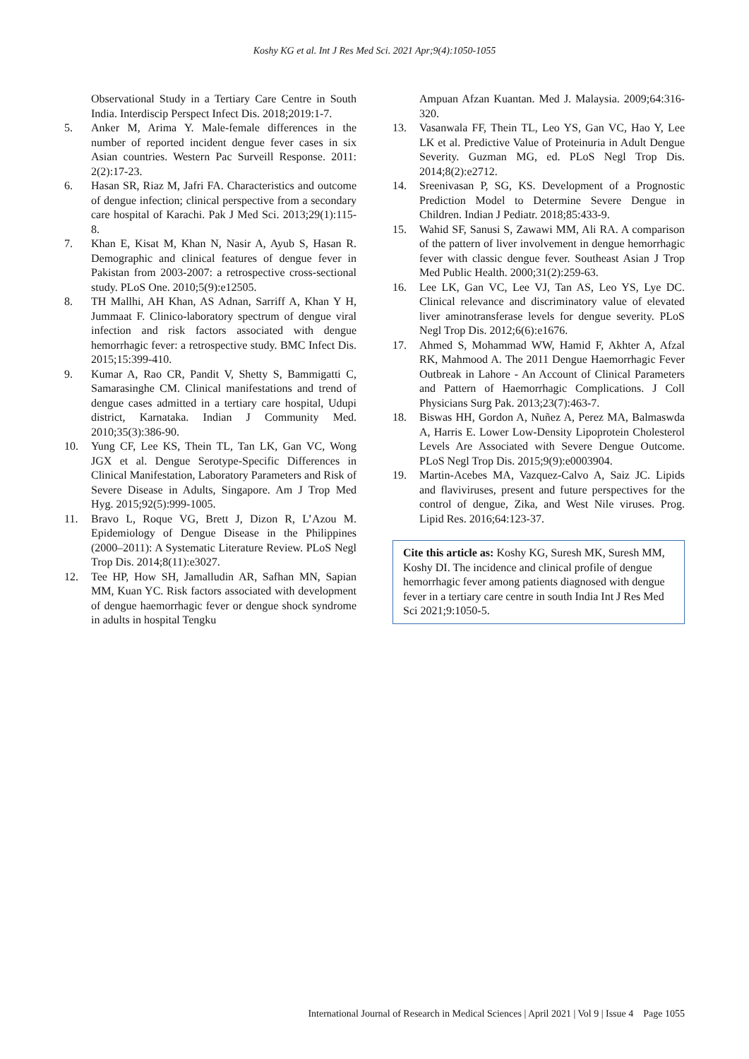Koshy KG et al. Int J Res Med Sci. 2021 Apr;9(4):1050-1055
Observational Study in a Tertiary Care Centre in South India. Interdiscip Perspect Infect Dis. 2018;2019:1-7.
5. Anker M, Arima Y. Male-female differences in the number of reported incident dengue fever cases in six Asian countries. Western Pac Surveill Response. 2011: 2(2):17-23.
6. Hasan SR, Riaz M, Jafri FA. Characteristics and outcome of dengue infection; clinical perspective from a secondary care hospital of Karachi. Pak J Med Sci. 2013;29(1):115-8.
7. Khan E, Kisat M, Khan N, Nasir A, Ayub S, Hasan R. Demographic and clinical features of dengue fever in Pakistan from 2003-2007: a retrospective cross-sectional study. PLoS One. 2010;5(9):e12505.
8. TH Mallhi, AH Khan, AS Adnan, Sarriff A, Khan Y H, Jummaat F. Clinico-laboratory spectrum of dengue viral infection and risk factors associated with dengue hemorrhagic fever: a retrospective study. BMC Infect Dis. 2015;15:399-410.
9. Kumar A, Rao CR, Pandit V, Shetty S, Bammigatti C, Samarasinghe CM. Clinical manifestations and trend of dengue cases admitted in a tertiary care hospital, Udupi district, Karnataka. Indian J Community Med. 2010;35(3):386-90.
10. Yung CF, Lee KS, Thein TL, Tan LK, Gan VC, Wong JGX et al. Dengue Serotype-Specific Differences in Clinical Manifestation, Laboratory Parameters and Risk of Severe Disease in Adults, Singapore. Am J Trop Med Hyg. 2015;92(5):999-1005.
11. Bravo L, Roque VG, Brett J, Dizon R, L’Azou M. Epidemiology of Dengue Disease in the Philippines (2000–2011): A Systematic Literature Review. PLoS Negl Trop Dis. 2014;8(11):e3027.
12. Tee HP, How SH, Jamalludin AR, Safhan MN, Sapian MM, Kuan YC. Risk factors associated with development of dengue haemorrhagic fever or dengue shock syndrome in adults in hospital Tengku
Ampuan Afzan Kuantan. Med J. Malaysia. 2009;64:316-320.
13. Vasanwala FF, Thein TL, Leo YS, Gan VC, Hao Y, Lee LK et al. Predictive Value of Proteinuria in Adult Dengue Severity. Guzman MG, ed. PLoS Negl Trop Dis. 2014;8(2):e2712.
14. Sreenivasan P, SG, KS. Development of a Prognostic Prediction Model to Determine Severe Dengue in Children. Indian J Pediatr. 2018;85:433-9.
15. Wahid SF, Sanusi S, Zawawi MM, Ali RA. A comparison of the pattern of liver involvement in dengue hemorrhagic fever with classic dengue fever. Southeast Asian J Trop Med Public Health. 2000;31(2):259-63.
16. Lee LK, Gan VC, Lee VJ, Tan AS, Leo YS, Lye DC. Clinical relevance and discriminatory value of elevated liver aminotransferase levels for dengue severity. PLoS Negl Trop Dis. 2012;6(6):e1676.
17. Ahmed S, Mohammad WW, Hamid F, Akhter A, Afzal RK, Mahmood A. The 2011 Dengue Haemorrhagic Fever Outbreak in Lahore - An Account of Clinical Parameters and Pattern of Haemorrhagic Complications. J Coll Physicians Surg Pak. 2013;23(7):463-7.
18. Biswas HH, Gordon A, Nuñez A, Perez MA, Balmaswda A, Harris E. Lower Low-Density Lipoprotein Cholesterol Levels Are Associated with Severe Dengue Outcome. PLoS Negl Trop Dis. 2015;9(9):e0003904.
19. Martin-Acebes MA, Vazquez-Calvo A, Saiz JC. Lipids and flaviviruses, present and future perspectives for the control of dengue, Zika, and West Nile viruses. Prog. Lipid Res. 2016;64:123-37.
Cite this article as: Koshy KG, Suresh MK, Suresh MM, Koshy DI. The incidence and clinical profile of dengue hemorrhagic fever among patients diagnosed with dengue fever in a tertiary care centre in south India Int J Res Med Sci 2021;9:1050-5.
International Journal of Research in Medical Sciences | April 2021 | Vol 9 | Issue 4 Page 1055